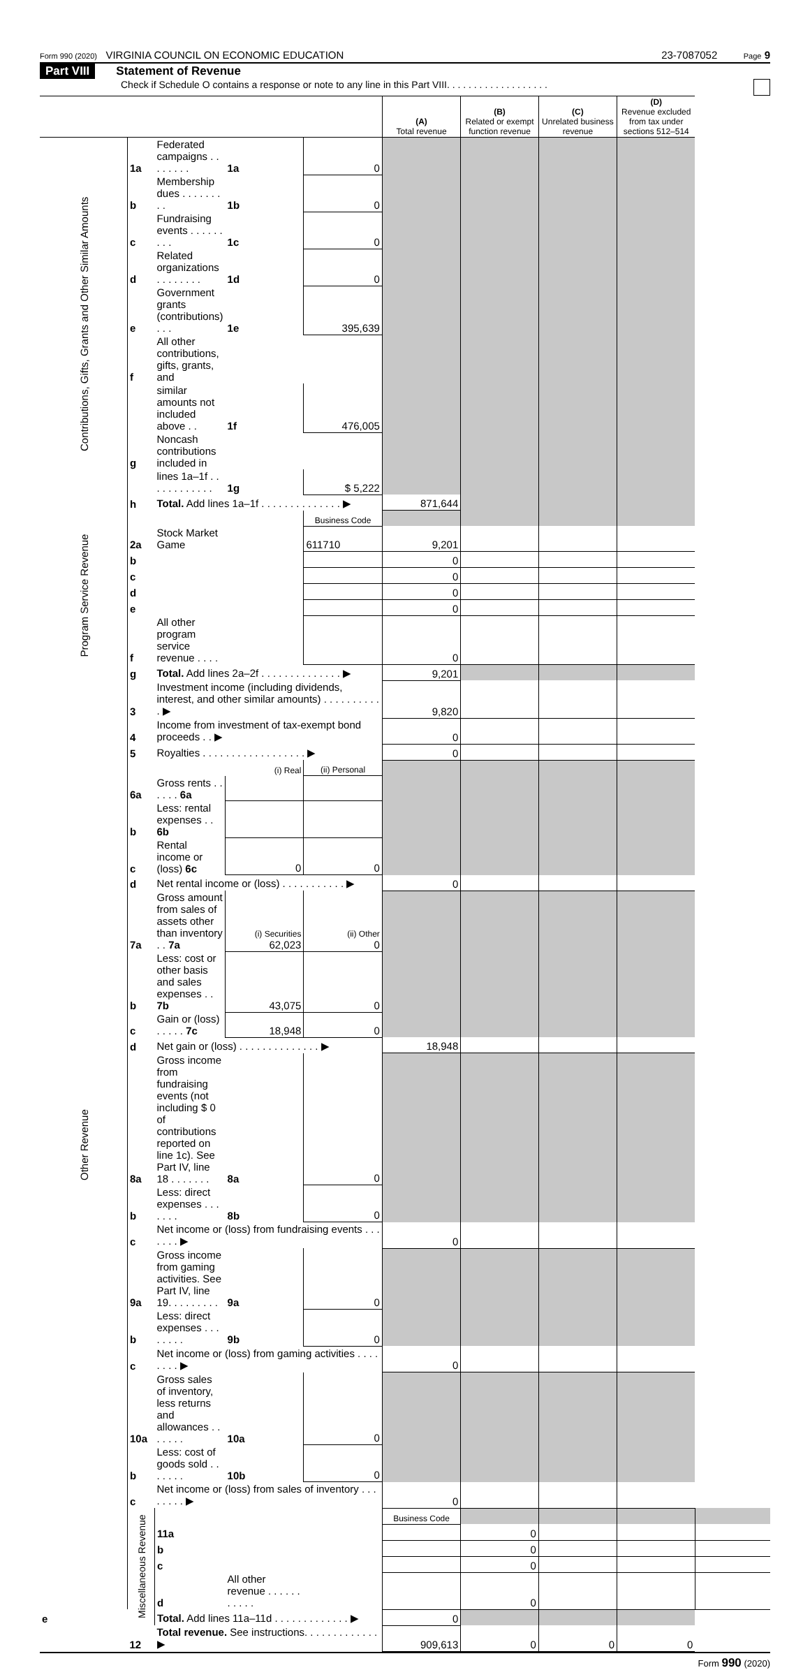Form 990 (2020) VIRGINIA COUNCIL ON ECONOMIC EDUCATION 23-7087052 Page 9
Part VIII Statement of Revenue
Check if Schedule O contains a response or note to any line in this Part VIII. . . . . . . . . . . . . . . . . . .
| | | | | | (A) Total revenue | (B) Related or exempt function revenue | (C) Unrelated business revenue | (D) Revenue excluded from tax under sections 512–514 | |
| --- | --- | --- | --- | --- | --- | --- | --- | --- | --- |
| Contributions, Gifts, Grants and Other Similar Amounts | 1a | Federated campaigns . . . . . . . . | 1a | 0 | | | | | |
| | b | Membership dues . . . . . . . . . | 1b | 0 | | | | | |
| | c | Fundraising events . . . . . . . . . | 1c | 0 | | | | | |
| | d | Related organizations . . . . . . . . | 1d | 0 | | | | | |
| | e | Government grants (contributions) . . . | 1e | 395,639 | | | | | |
| | f | All other contributions, gifts, grants, and | | | | | | | |
| | | similar amounts not included above . . | 1f | 476,005 | | | | | |
| | g | Noncash contributions included in | | | | | | | |
| | | lines 1a–1f . . . . . . . . . . . . | 1g | $ 5,222 | | | | | |
| | h | Total. Add lines 1a–1f . . . . . . . . . . . . . . ▶ | | | 871,644 | | | | |
| Program Service Revenue | | | | Business Code | | | | | |
| | 2a | Stock Market Game | | 611710 | 9,201 | | | | |
| | b | | | | 0 | | | | |
| | c | | | | 0 | | | | |
| | d | | | | 0 | | | | |
| | e | | | | 0 | | | | |
| | f | All other program service revenue . . . . | | | 0 | | | | |
| | g | Total. Add lines 2a–2f . . . . . . . . . . . . . . ▶ | | | 9,201 | | | | |
| Other Revenue | 3 | Investment income (including dividends, interest, and other similar amounts) . . . . . . . . . . . ▶ | | | 9,820 | | | | |
| | 4 | Income from investment of tax-exempt bond proceeds . . ▶ | | | 0 | | | | |
| | 5 | Royalties . . . . . . . . . . . . . . . . . . ▶ | | | 0 | | | | |
| | | (i) Real | | (ii) Personal | | | | | |
| | 6a | Gross rents . . . . . . 6a | | | | | | | |
| | b | Less: rental expenses . . 6b | | | | | | | |
| | c | Rental income or (loss) 6c | 0 | 0 | | | | | |
| | d | Net rental income or (loss) . . . . . . . . . . . ▶ | | | 0 | | | | |
| | 7a | Gross amount from sales of assets other than inventory . . 7a | (i) Securities 62,023 | (ii) Other 0 | | | | | |
| | b | Less: cost or other basis and sales expenses . . 7b | 43,075 | 0 | | | | | |
| | c | Gain or (loss) . . . . . 7c | 18,948 | 0 | | | | | |
| | d | Net gain or (loss) . . . . . . . . . . . . . . ▶ | | | 18,948 | | | | |
| | 8a | Gross income from fundraising events (not including $ 0 of contributions reported on line 1c). See Part IV, line 18 . . . . . . . | 8a | 0 | | | | | |
| | b | Less: direct expenses . . . . . . . | 8b | 0 | | | | | |
| | c | Net income or (loss) from fundraising events . . . . . . . ▶ | | | 0 | | | | |
| | 9a | Gross income from gaming activities. See Part IV, line 19. . . . . . . . . | 9a | 0 | | | | | |
| | b | Less: direct expenses . . . . . . . . | 9b | 0 | | | | | |
| | c | Net income or (loss) from gaming activities . . . . . . . . ▶ | | | 0 | | | | |
| | 10a | Gross sales of inventory, less returns and allowances . . . . . . . | 10a | 0 | | | | | |
| | b | Less: cost of goods sold . . . . . . . | 10b | 0 | | | | | |
| | c | Net income or (loss) from sales of inventory . . . . . . . . ▶ | | | 0 | | | | |
| | Miscellaneous Revenue | | | | Business Code | | | | |
| | | 11a | | | | 0 | | | |
| | | b | | | | 0 | | | |
| | | c | | | | 0 | | | |
| | | d | All other revenue . . . . . . . . . . . | | | 0 | | | |
| e | | Total. Add lines 11a–11d . . . . . . . . . . . . . ▶ | | | 0 | | | | |
| | 12 | Total revenue. See instructions. . . . . . . . . . . . . ▶ | | | 909,613 | 0 | 0 | 0 | |
Form 990 (2020)